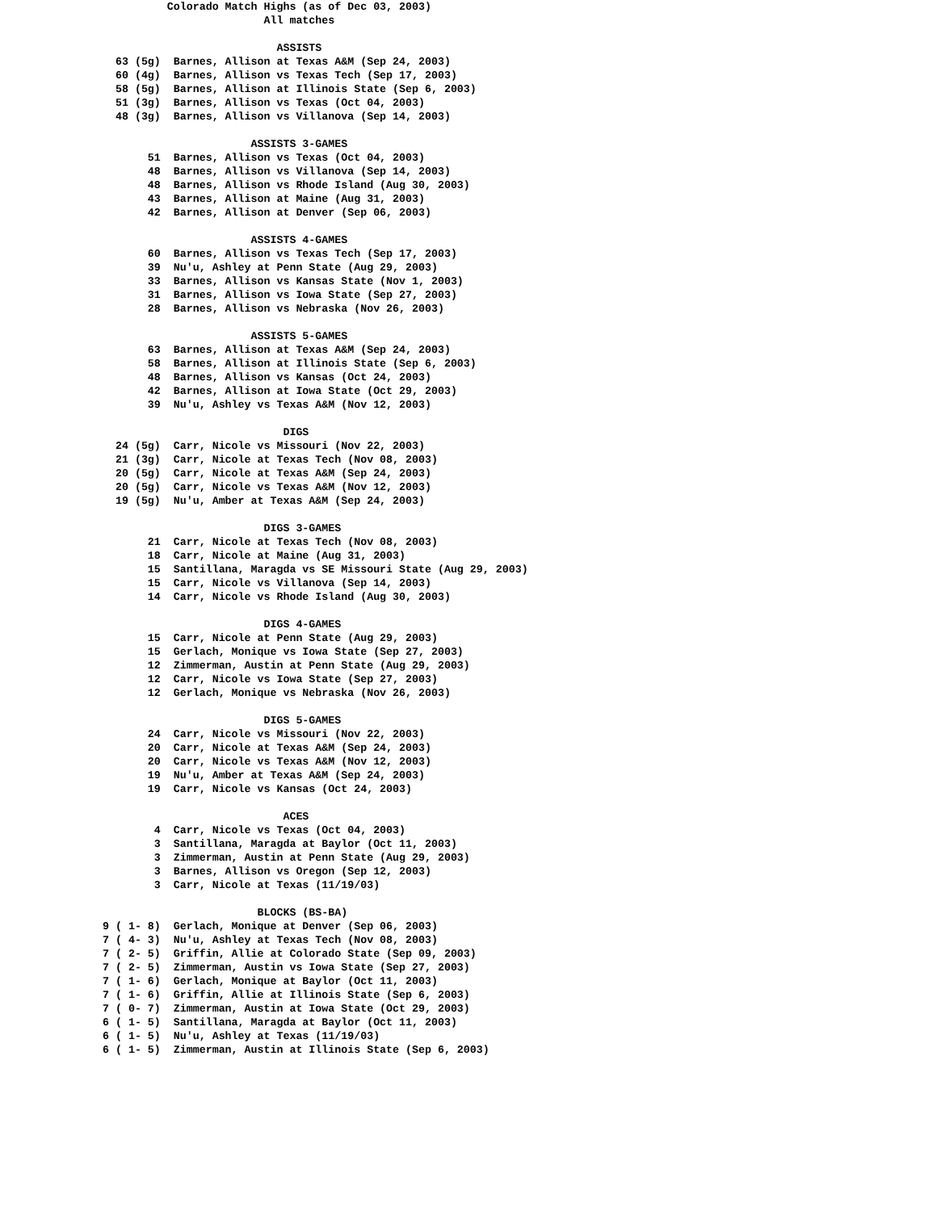Colorado Match Highs (as of Dec 03, 2003)
                         All matches

                           ASSISTS
  63 (5g)  Barnes, Allison at Texas A&M (Sep 24, 2003)
  60 (4g)  Barnes, Allison vs Texas Tech (Sep 17, 2003)
  58 (5g)  Barnes, Allison at Illinois State (Sep 6, 2003)
  51 (3g)  Barnes, Allison vs Texas (Oct 04, 2003)
  48 (3g)  Barnes, Allison vs Villanova (Sep 14, 2003)

                       ASSISTS 3-GAMES
       51  Barnes, Allison vs Texas (Oct 04, 2003)
       48  Barnes, Allison vs Villanova (Sep 14, 2003)
       48  Barnes, Allison vs Rhode Island (Aug 30, 2003)
       43  Barnes, Allison at Maine (Aug 31, 2003)
       42  Barnes, Allison at Denver (Sep 06, 2003)

                       ASSISTS 4-GAMES
       60  Barnes, Allison vs Texas Tech (Sep 17, 2003)
       39  Nu'u, Ashley at Penn State (Aug 29, 2003)
       33  Barnes, Allison vs Kansas State (Nov 1, 2003)
       31  Barnes, Allison vs Iowa State (Sep 27, 2003)
       28  Barnes, Allison vs Nebraska (Nov 26, 2003)

                       ASSISTS 5-GAMES
       63  Barnes, Allison at Texas A&M (Sep 24, 2003)
       58  Barnes, Allison at Illinois State (Sep 6, 2003)
       48  Barnes, Allison vs Kansas (Oct 24, 2003)
       42  Barnes, Allison at Iowa State (Oct 29, 2003)
       39  Nu'u, Ashley vs Texas A&M (Nov 12, 2003)

                            DIGS
  24 (5g)  Carr, Nicole vs Missouri (Nov 22, 2003)
  21 (3g)  Carr, Nicole at Texas Tech (Nov 08, 2003)
  20 (5g)  Carr, Nicole at Texas A&M (Sep 24, 2003)
  20 (5g)  Carr, Nicole vs Texas A&M (Nov 12, 2003)
  19 (5g)  Nu'u, Amber at Texas A&M (Sep 24, 2003)

                         DIGS 3-GAMES
       21  Carr, Nicole at Texas Tech (Nov 08, 2003)
       18  Carr, Nicole at Maine (Aug 31, 2003)
       15  Santillana, Maragda vs SE Missouri State (Aug 29, 2003)
       15  Carr, Nicole vs Villanova (Sep 14, 2003)
       14  Carr, Nicole vs Rhode Island (Aug 30, 2003)

                         DIGS 4-GAMES
       15  Carr, Nicole at Penn State (Aug 29, 2003)
       15  Gerlach, Monique vs Iowa State (Sep 27, 2003)
       12  Zimmerman, Austin at Penn State (Aug 29, 2003)
       12  Carr, Nicole vs Iowa State (Sep 27, 2003)
       12  Gerlach, Monique vs Nebraska (Nov 26, 2003)

                         DIGS 5-GAMES
       24  Carr, Nicole vs Missouri (Nov 22, 2003)
       20  Carr, Nicole at Texas A&M (Sep 24, 2003)
       20  Carr, Nicole vs Texas A&M (Nov 12, 2003)
       19  Nu'u, Amber at Texas A&M (Sep 24, 2003)
       19  Carr, Nicole vs Kansas (Oct 24, 2003)

                            ACES
        4  Carr, Nicole vs Texas (Oct 04, 2003)
        3  Santillana, Maragda at Baylor (Oct 11, 2003)
        3  Zimmerman, Austin at Penn State (Aug 29, 2003)
        3  Barnes, Allison vs Oregon (Sep 12, 2003)
        3  Carr, Nicole at Texas (11/19/03)

                        BLOCKS (BS-BA)
9 ( 1- 8)  Gerlach, Monique at Denver (Sep 06, 2003)
7 ( 4- 3)  Nu'u, Ashley at Texas Tech (Nov 08, 2003)
7 ( 2- 5)  Griffin, Allie at Colorado State (Sep 09, 2003)
7 ( 2- 5)  Zimmerman, Austin vs Iowa State (Sep 27, 2003)
7 ( 1- 6)  Gerlach, Monique at Baylor (Oct 11, 2003)
7 ( 1- 6)  Griffin, Allie at Illinois State (Sep 6, 2003)
7 ( 0- 7)  Zimmerman, Austin at Iowa State (Oct 29, 2003)
6 ( 1- 5)  Santillana, Maragda at Baylor (Oct 11, 2003)
6 ( 1- 5)  Nu'u, Ashley at Texas (11/19/03)
6 ( 1- 5)  Zimmerman, Austin at Illinois State (Sep 6, 2003)